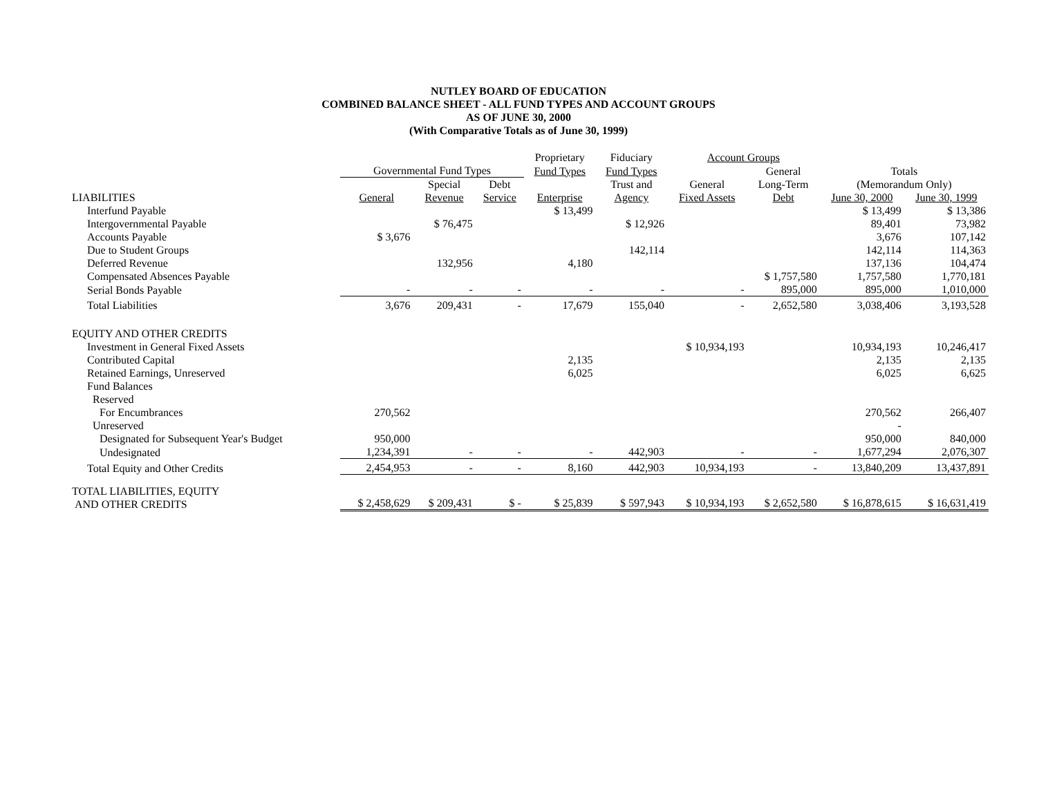NUTLEY BOARD OF EDUCATION
COMBINED BALANCE SHEET - ALL FUND TYPES AND ACCOUNT GROUPS
AS OF JUNE 30, 2000
(With Comparative Totals as of June 30, 1999)
| | | | | Proprietary | Fiduciary | Account Groups | | | |
| --- | --- | --- | --- | --- | --- | --- | --- | --- | --- |
| | Governmental Fund Types | | | Fund Types | Fund Types | | General | Totals | |
| | | Special | Debt | | Trust and | General | Long-Term | (Memorandum Only) | |
| LIABILITIES | General | Revenue | Service | Enterprise | Agency | Fixed Assets | Debt | June 30, 2000 | June 30, 1999 |
| Interfund Payable | | | | $ 13,499 | | | | $ 13,499 | $ 13,386 |
| Intergovernmental Payable | | $ 76,475 | | | $ 12,926 | | | 89,401 | 73,982 |
| Accounts Payable | $ 3,676 | | | | | | | 3,676 | 107,142 |
| Due to Student Groups | | | | | 142,114 | | | 142,114 | 114,363 |
| Deferred Revenue | | 132,956 | | 4,180 | | | | 137,136 | 104,474 |
| Compensated Absences Payable | | | | | | | $ 1,757,580 | 1,757,580 | 1,770,181 |
| Serial Bonds Payable | - | - | - | - | - | - | 895,000 | 895,000 | 1,010,000 |
| Total Liabilities | 3,676 | 209,431 | - | 17,679 | 155,040 | - | 2,652,580 | 3,038,406 | 3,193,528 |
| EQUITY AND OTHER CREDITS | | | | | | | | | |
| Investment in General Fixed Assets | | | | | | $ 10,934,193 | | 10,934,193 | 10,246,417 |
| Contributed Capital | | | | 2,135 | | | | 2,135 | 2,135 |
| Retained Earnings, Unreserved | | | | 6,025 | | | | 6,025 | 6,625 |
| Fund Balances | | | | | | | | | |
| Reserved | | | | | | | | | |
| For Encumbrances | 270,562 | | | | | | | 270,562 | 266,407 |
| Unreserved | | | | | | | | - | |
| Designated for Subsequent Year's Budget | 950,000 | | | | | | | 950,000 | 840,000 |
| Undesignated | 1,234,391 | - | - | - | 442,903 | - | - | 1,677,294 | 2,076,307 |
| Total Equity and Other Credits | 2,454,953 | - | - | 8,160 | 442,903 | 10,934,193 | - | 13,840,209 | 13,437,891 |
| TOTAL LIABILITIES, EQUITY AND OTHER CREDITS | $ 2,458,629 | $ 209,431 | $ - | $ 25,839 | $ 597,943 | $ 10,934,193 | $ 2,652,580 | $ 16,878,615 | $ 16,631,419 |